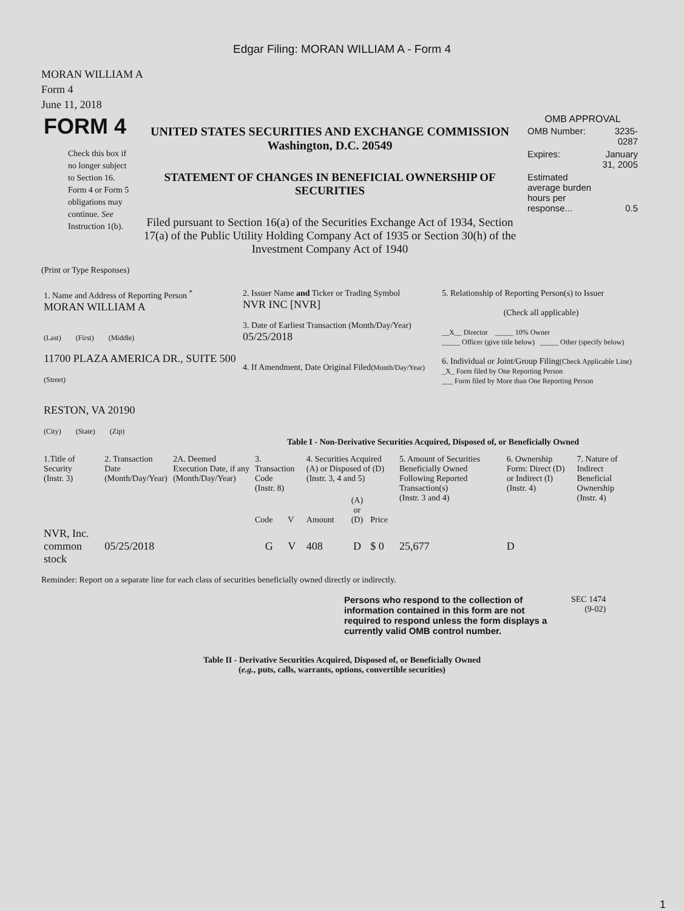Edgar Filing: MORAN WILLIAM A - Form 4
MORAN WILLIAM A
Form 4
June 11, 2018
| FORM 4 Check this box if no longer subject to Section 16. Form 4 or Form 5 obligations may continue. See Instruction 1(b). | UNITED STATES SECURITIES AND EXCHANGE COMMISSION Washington, D.C. 20549 STATEMENT OF CHANGES IN BENEFICIAL OWNERSHIP OF SECURITIES Filed pursuant to Section 16(a) of the Securities Exchange Act of 1934, Section 17(a) of the Public Utility Holding Company Act of 1935 or Section 30(h) of the Investment Company Act of 1940 | OMB APPROVAL / OMB Number: / 3235-0287 / / Expires: / January 31, 2005 / / Estimated average burden hours per response... / 0.5 / |
(Print or Type Responses)
| 1. Name and Address of Reporting Person <sup>*</sup> MORAN WILLIAM A (Last) (First) (Middle) 11700 PLAZA AMERICA DR., SUITE 500 (Street) RESTON, VA 20190 (City) (State) (Zip) | 2. Issuer Name and Ticker or Trading Symbol NVR INC [NVR] 3. Date of Earliest Transaction (Month/Day/Year) 05/25/2018 4. If Amendment, Date Original Filed (Month/Day/Year) | 5. Relationship of Reporting Person(s) to Issuer (Check all applicable) __X__ Director _____ 10% Owner _____ Officer (give title below) _____ Other (specify below) 6. Individual or Joint/Group Filing (Check Applicable Line) _X_ Form filed by One Reporting Person ___ Form filed by More than One Reporting Person |
Table I - Non-Derivative Securities Acquired, Disposed of, or Beneficially Owned
| 1.Title of Security (Instr. 3) | 2. Transaction Date (Month/Day/Year) | 2A. Deemed Execution Date, if any (Month/Day/Year) | 3. Transaction Code (Instr. 8) | | 4. Securities Acquired (A) or Disposed of (D) (Instr. 3, 4 and 5) | | | 5. Amount of Securities Beneficially Owned Following Reported Transaction(s) (Instr. 3 and 4) | 6. Ownership Form: Direct (D) or Indirect (I) (Instr. 4) | 7. Nature of Indirect Beneficial Ownership (Instr. 4) |
| | | | Code | V | Amount | (A) or (D) | Price | | | |
| NVR, Inc. common stock | 05/25/2018 | | G | V | 408 | D | $ 0 | 25,677 | D | |
Reminder: Report on a separate line for each class of securities beneficially owned directly or indirectly.
| Persons who respond to the collection of information contained in this form are not required to respond unless the form displays a currently valid OMB control number. | SEC 1474 (9-02) |
Table II - Derivative Securities Acquired, Disposed of, or Beneficially Owned
(e.g., puts, calls, warrants, options, convertible securities)
1